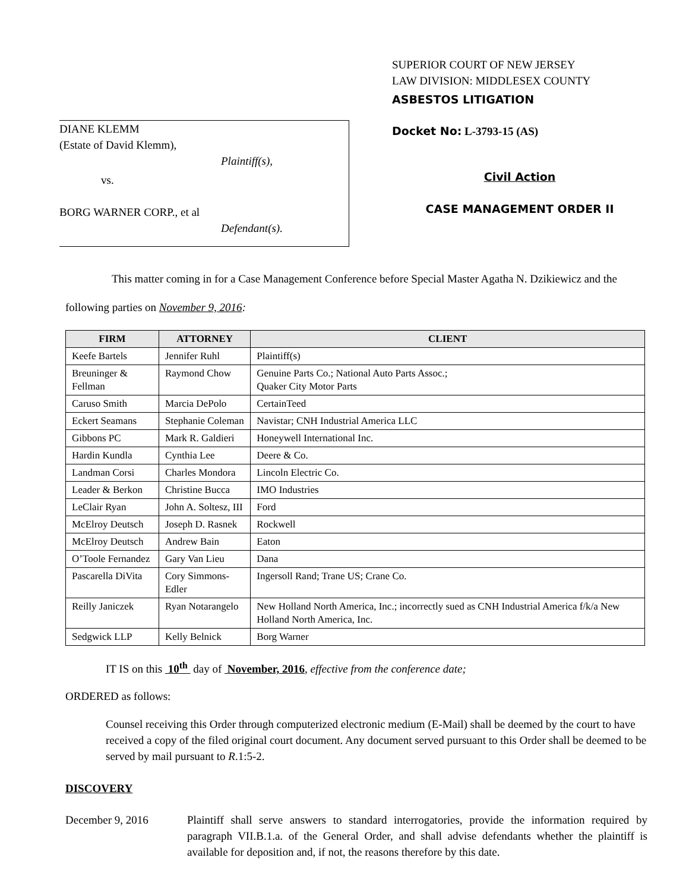DIANE KLEMM
(Estate of David Klemm),
Plaintiff(s),
vs.
BORG WARNER CORP., et al
Defendant(s).
SUPERIOR COURT OF NEW JERSEY
LAW DIVISION: MIDDLESEX COUNTY
ASBESTOS LITIGATION
Docket No: L-3793-15 (AS)
Civil Action
CASE MANAGEMENT ORDER II
This matter coming in for a Case Management Conference before Special Master Agatha N. Dzikiewicz and the following parties on November 9, 2016:
| FIRM | ATTORNEY | CLIENT |
| --- | --- | --- |
| Keefe Bartels | Jennifer Ruhl | Plaintiff(s) |
| Breuninger & Fellman | Raymond Chow | Genuine Parts Co.; National Auto Parts Assoc.; Quaker City Motor Parts |
| Caruso Smith | Marcia DePolo | CertainTeed |
| Eckert Seamans | Stephanie Coleman | Navistar; CNH Industrial America LLC |
| Gibbons PC | Mark R. Galdieri | Honeywell International Inc. |
| Hardin Kundla | Cynthia Lee | Deere & Co. |
| Landman Corsi | Charles Mondora | Lincoln Electric Co. |
| Leader & Berkon | Christine Bucca | IMO Industries |
| LeClair Ryan | John A. Soltesz, III | Ford |
| McElroy Deutsch | Joseph D. Rasnek | Rockwell |
| McElroy Deutsch | Andrew Bain | Eaton |
| O’Toole Fernandez | Gary Van Lieu | Dana |
| Pascarella DiVita | Cory Simmons-Edler | Ingersoll Rand; Trane US; Crane Co. |
| Reilly Janiczek | Ryan Notarangelo | New Holland North America, Inc.; incorrectly sued as CNH Industrial America f/k/a New Holland North America, Inc. |
| Sedgwick LLP | Kelly Belnick | Borg Warner |
IT IS on this 10<sup>th</sup> day of November, 2016, effective from the conference date;
ORDERED as follows:
Counsel receiving this Order through computerized electronic medium (E-Mail) shall be deemed by the court to have received a copy of the filed original court document. Any document served pursuant to this Order shall be deemed to be served by mail pursuant to R.1:5-2.
DISCOVERY
December 9, 2016 Plaintiff shall serve answers to standard interrogatories, provide the information required by paragraph VII.B.1.a. of the General Order, and shall advise defendants whether the plaintiff is available for deposition and, if not, the reasons therefore by this date.